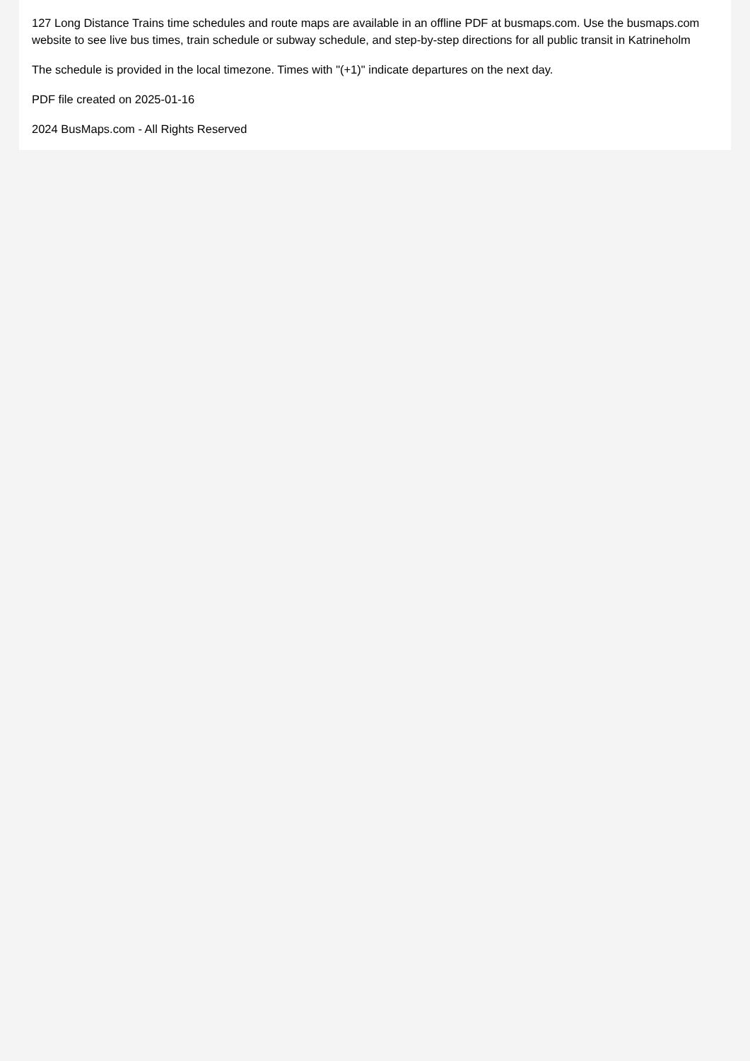127 Long Distance Trains time schedules and route maps are available in an offline PDF at busmaps.com. Use the busmaps.com website to see live bus times, train schedule or subway schedule, and step-by-step directions for all public transit in Katrineholm
The schedule is provided in the local timezone. Times with "(+1)" indicate departures on the next day.
PDF file created on 2025-01-16
2024 BusMaps.com - All Rights Reserved